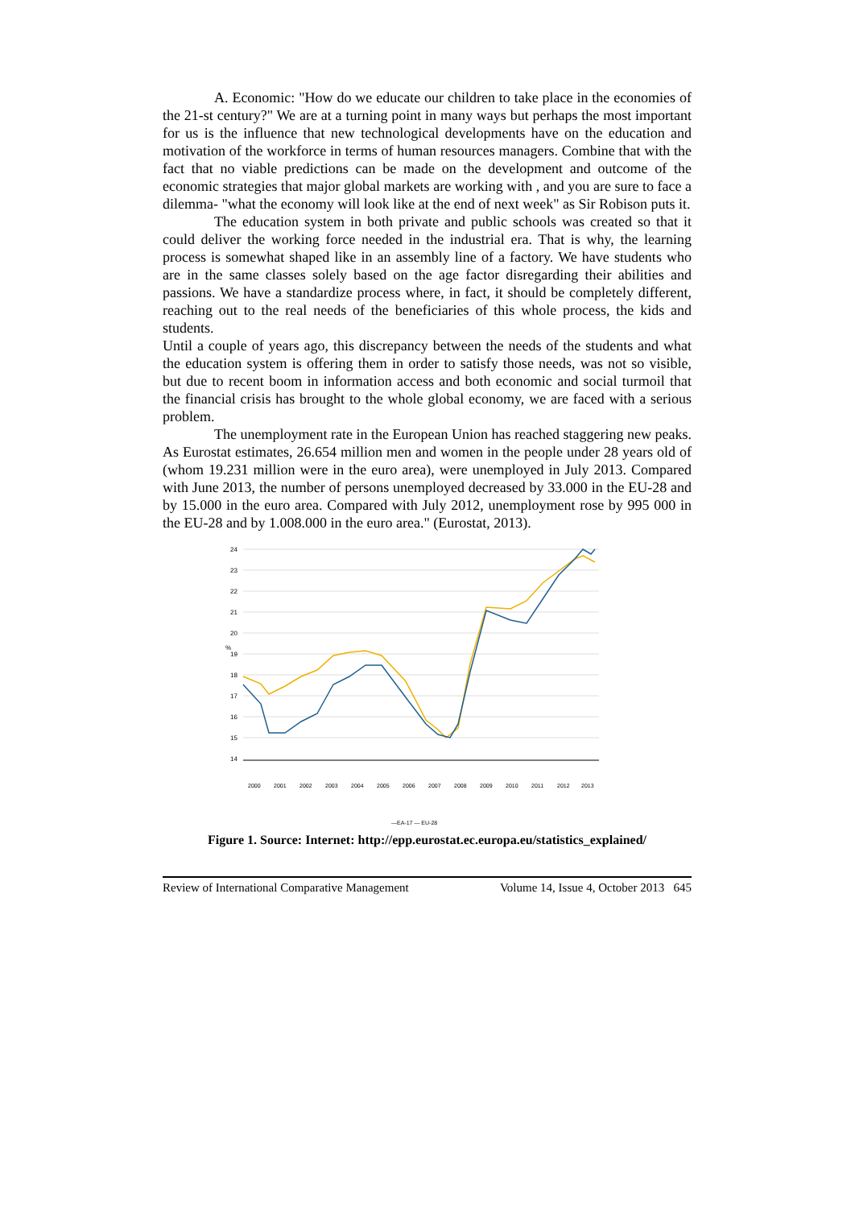A. Economic: "How do we educate our children to take place in the economies of the 21-st century?" We are at a turning point in many ways but perhaps the most important for us is the influence that new technological developments have on the education and motivation of the workforce in terms of human resources managers. Combine that with the fact that no viable predictions can be made on the development and outcome of the economic strategies that major global markets are working with , and you are sure to face a dilemma- "what the economy will look like at the end of next week" as Sir Robison puts it.
The education system in both private and public schools was created so that it could deliver the working force needed in the industrial era. That is why, the learning process is somewhat shaped like in an assembly line of a factory. We have students who are in the same classes solely based on the age factor disregarding their abilities and passions. We have a standardize process where, in fact, it should be completely different, reaching out to the real needs of the beneficiaries of this whole process, the kids and students.
Until a couple of years ago, this discrepancy between the needs of the students and what the education system is offering them in order to satisfy those needs, was not so visible, but due to recent boom in information access and both economic and social turmoil that the financial crisis has brought to the whole global economy, we are faced with a serious problem.
The unemployment rate in the European Union has reached staggering new peaks. As Eurostat estimates, 26.654 million men and women in the people under 28 years old of (whom 19.231 million were in the euro area), were unemployed in July 2013. Compared with June 2013, the number of persons unemployed decreased by 33.000 in the EU-28 and by 15.000 in the euro area. Compared with July 2012, unemployment rose by 995 000 in the EU-28 and by 1.008.000 in the euro area." (Eurostat, 2013).
24
23
22
21
20
%
19
18
17
16
15
14
2000
2001
2002
2003
2004
2005
2006
2007
2008
2009
2010
2011
2012
2013
—EA-17 — EU-28
Figure 1. Source: Internet: http://epp.eurostat.ec.europa.eu/statistics_explained/
Review of International Comparative Management Volume 14, Issue 4, October 2013 645